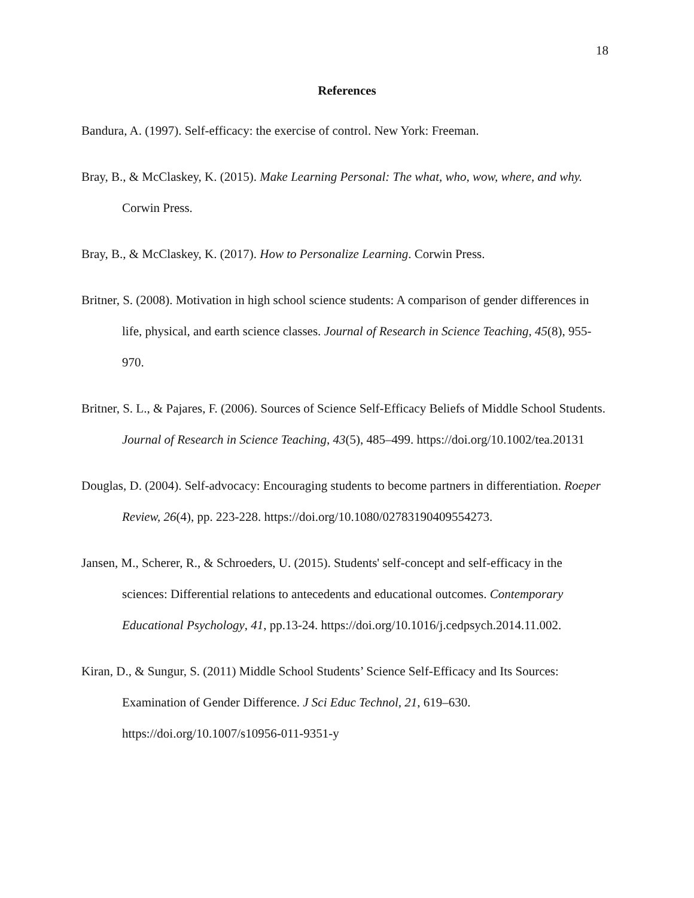18
References
Bandura, A. (1997). Self-efficacy: the exercise of control. New York: Freeman.
Bray, B., & McClaskey, K. (2015). Make Learning Personal: The what, who, wow, where, and why. Corwin Press.
Bray, B., & McClaskey, K. (2017). How to Personalize Learning. Corwin Press.
Britner, S. (2008). Motivation in high school science students: A comparison of gender differences in life, physical, and earth science classes. Journal of Research in Science Teaching, 45(8), 955-970.
Britner, S. L., & Pajares, F. (2006). Sources of Science Self-Efficacy Beliefs of Middle School Students. Journal of Research in Science Teaching, 43(5), 485–499. https://doi.org/10.1002/tea.20131
Douglas, D. (2004). Self-advocacy: Encouraging students to become partners in differentiation. Roeper Review, 26(4), pp. 223-228. https://doi.org/10.1080/02783190409554273.
Jansen, M., Scherer, R., & Schroeders, U. (2015). Students' self-concept and self-efficacy in the sciences: Differential relations to antecedents and educational outcomes. Contemporary Educational Psychology, 41, pp.13-24. https://doi.org/10.1016/j.cedpsych.2014.11.002.
Kiran, D., & Sungur, S. (2011) Middle School Students’ Science Self-Efficacy and Its Sources: Examination of Gender Difference. J Sci Educ Technol, 21, 619–630. https://doi.org/10.1007/s10956-011-9351-y